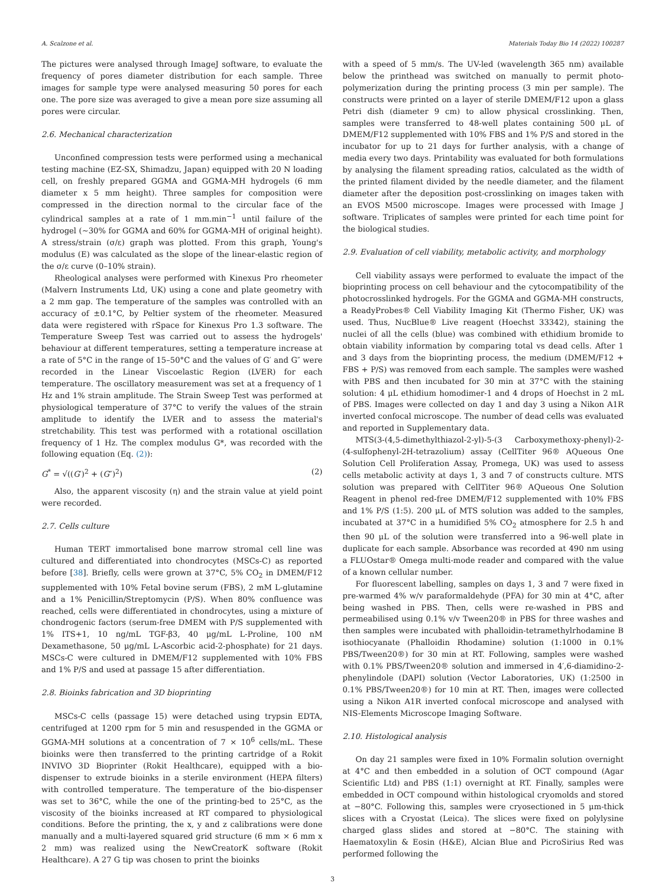A. Scalzone et al. Materials Today Bio 14 (2022) 100287
The pictures were analysed through ImageJ software, to evaluate the frequency of pores diameter distribution for each sample. Three images for sample type were analysed measuring 50 pores for each one. The pore size was averaged to give a mean pore size assuming all pores were circular.
2.6. Mechanical characterization
Unconfined compression tests were performed using a mechanical testing machine (EZ-SX, Shimadzu, Japan) equipped with 20 N loading cell, on freshly prepared GGMA and GGMA-MH hydrogels (6 mm diameter x 5 mm height). Three samples for composition were compressed in the direction normal to the circular face of the cylindrical samples at a rate of 1 mm.min<sup>−1</sup> until failure of the hydrogel (~30% for GGMA and 60% for GGMA-MH of original height). A stress/strain (σ/ε) graph was plotted. From this graph, Young's modulus (E) was calculated as the slope of the linear-elastic region of the σ/ε curve (0–10% strain).
Rheological analyses were performed with Kinexus Pro rheometer (Malvern Instruments Ltd, UK) using a cone and plate geometry with a 2 mm gap. The temperature of the samples was controlled with an accuracy of ±0.1°C, by Peltier system of the rheometer. Measured data were registered with rSpace for Kinexus Pro 1.3 software. The Temperature Sweep Test was carried out to assess the hydrogels' behaviour at different temperatures, setting a temperature increase at a rate of 5°C in the range of 15–50°C and the values of G′ and G″ were recorded in the Linear Viscoelastic Region (LVER) for each temperature. The oscillatory measurement was set at a frequency of 1 Hz and 1% strain amplitude. The Strain Sweep Test was performed at physiological temperature of 37°C to verify the values of the strain amplitude to identify the LVER and to assess the material's stretchability. This test was performed with a rotational oscillation frequency of 1 Hz. The complex modulus G*, was recorded with the following equation (Eq. (2)):
G<sup>*</sup> = √((G′)<sup>2</sup> + (G″)<sup>2</sup>) (2)
Also, the apparent viscosity (η) and the strain value at yield point were recorded.
2.7. Cells culture
Human TERT immortalised bone marrow stromal cell line was cultured and differentiated into chondrocytes (MSCs-C) as reported before [38]. Briefly, cells were grown at 37°C, 5% CO<sub>2</sub> in DMEM/F12 supplemented with 10% Fetal bovine serum (FBS), 2 mM L-glutamine and a 1% Penicillin/Streptomycin (P/S). When 80% confluence was reached, cells were differentiated in chondrocytes, using a mixture of chondrogenic factors (serum-free DMEM with P/S supplemented with 1% ITS+1, 10 ng/mL TGF-β3, 40 μg/mL L-Proline, 100 nM Dexamethasone, 50 μg/mL L-Ascorbic acid-2-phosphate) for 21 days. MSCs-C were cultured in DMEM/F12 supplemented with 10% FBS and 1% P/S and used at passage 15 after differentiation.
2.8. Bioinks fabrication and 3D bioprinting
MSCs-C cells (passage 15) were detached using trypsin EDTA, centrifuged at 1200 rpm for 5 min and resuspended in the GGMA or GGMA-MH solutions at a concentration of 7 × 10<sup>6</sup> cells/mL. These bioinks were then transferred to the printing cartridge of a Rokit INVIVO 3D Bioprinter (Rokit Healthcare), equipped with a bio-dispenser to extrude bioinks in a sterile environment (HEPA filters) with controlled temperature. The temperature of the bio-dispenser was set to 36°C, while the one of the printing-bed to 25°C, as the viscosity of the bioinks increased at RT compared to physiological conditions. Before the printing, the x, y and z calibrations were done manually and a multi-layered squared grid structure (6 mm × 6 mm x 2 mm) was realized using the NewCreatorK software (Rokit Healthcare). A 27 G tip was chosen to print the bioinks
with a speed of 5 mm/s. The UV-led (wavelength 365 nm) available below the printhead was switched on manually to permit photo-polymerization during the printing process (3 min per sample). The constructs were printed on a layer of sterile DMEM/F12 upon a glass Petri dish (diameter 9 cm) to allow physical crosslinking. Then, samples were transferred to 48-well plates containing 500 μL of DMEM/F12 supplemented with 10% FBS and 1% P/S and stored in the incubator for up to 21 days for further analysis, with a change of media every two days. Printability was evaluated for both formulations by analysing the filament spreading ratios, calculated as the width of the printed filament divided by the needle diameter, and the filament diameter after the deposition post-crosslinking on images taken with an EVOS M500 microscope. Images were processed with Image J software. Triplicates of samples were printed for each time point for the biological studies.
2.9. Evaluation of cell viability, metabolic activity, and morphology
Cell viability assays were performed to evaluate the impact of the bioprinting process on cell behaviour and the cytocompatibility of the photocrosslinked hydrogels. For the GGMA and GGMA-MH constructs, a ReadyProbes® Cell Viability Imaging Kit (Thermo Fisher, UK) was used. Thus, NucBlue® Live reagent (Hoechst 33342), staining the nuclei of all the cells (blue) was combined with ethidium bromide to obtain viability information by comparing total vs dead cells. After 1 and 3 days from the bioprinting process, the medium (DMEM/F12 + FBS + P/S) was removed from each sample. The samples were washed with PBS and then incubated for 30 min at 37°C with the staining solution: 4 μL ethidium homodimer-1 and 4 drops of Hoechst in 2 mL of PBS. Images were collected on day 1 and day 3 using a Nikon A1R inverted confocal microscope. The number of dead cells was evaluated and reported in Supplementary data.
MTS(3-(4,5-dimethylthiazol-2-yl)-5-(3 Carboxymethoxy-phenyl)-2-(4-sulfophenyl-2H-tetrazolium) assay (CellTiter 96® AQueous One Solution Cell Proliferation Assay, Promega, UK) was used to assess cells metabolic activity at days 1, 3 and 7 of constructs culture. MTS solution was prepared with CellTiter 96® AQueous One Solution Reagent in phenol red-free DMEM/F12 supplemented with 10% FBS and 1% P/S (1:5). 200 μL of MTS solution was added to the samples, incubated at 37°C in a humidified 5% CO<sub>2</sub> atmosphere for 2.5 h and then 90 μL of the solution were transferred into a 96-well plate in duplicate for each sample. Absorbance was recorded at 490 nm using a FLUOstar® Omega multi-mode reader and compared with the value of a known cellular number.
For fluorescent labelling, samples on days 1, 3 and 7 were fixed in pre-warmed 4% w/v paraformaldehyde (PFA) for 30 min at 4°C, after being washed in PBS. Then, cells were re-washed in PBS and permeabilised using 0.1% v/v Tween20® in PBS for three washes and then samples were incubated with phalloidin-tetramethylrhodamine B isothiocyanate (Phalloidin Rhodamine) solution (1:1000 in 0.1% PBS/Tween20®) for 30 min at RT. Following, samples were washed with 0.1% PBS/Tween20® solution and immersed in 4′,6-diamidino-2-phenylindole (DAPI) solution (Vector Laboratories, UK) (1:2500 in 0.1% PBS/Tween20®) for 10 min at RT. Then, images were collected using a Nikon A1R inverted confocal microscope and analysed with NIS-Elements Microscope Imaging Software.
2.10. Histological analysis
On day 21 samples were fixed in 10% Formalin solution overnight at 4°C and then embedded in a solution of OCT compound (Agar Scientific Ltd) and PBS (1:1) overnight at RT. Finally, samples were embedded in OCT compound within histological cryomolds and stored at −80°C. Following this, samples were cryosectioned in 5 μm-thick slices with a Cryostat (Leica). The slices were fixed on polylysine charged glass slides and stored at −80°C. The staining with Haematoxylin & Eosin (H&E), Alcian Blue and PicroSirius Red was performed following the
3